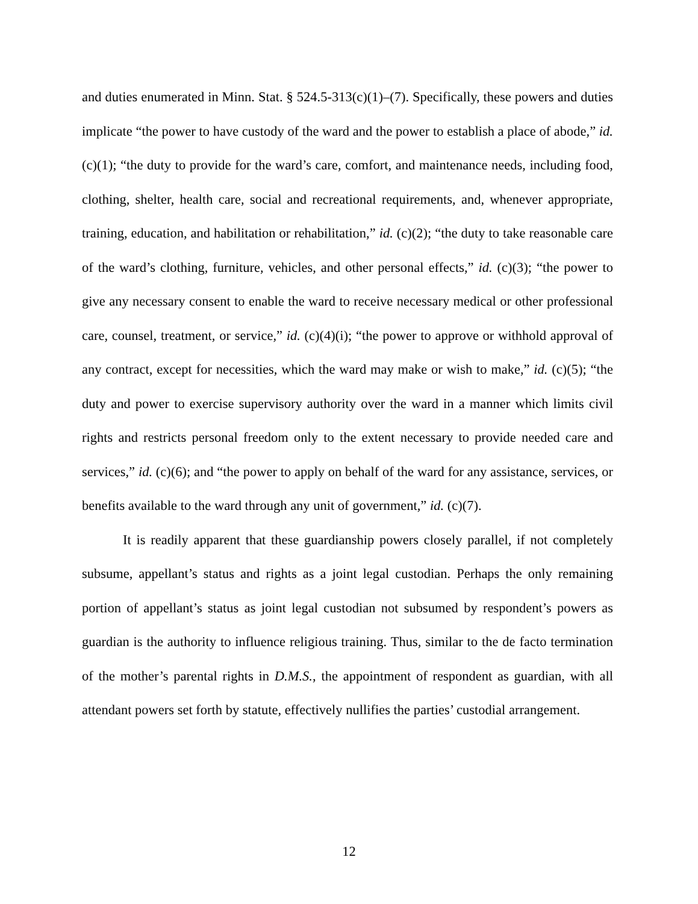and duties enumerated in Minn. Stat. § 524.5-313(c)(1)–(7). Specifically, these powers and duties implicate “the power to have custody of the ward and the power to establish a place of abode,” id. (c)(1); “the duty to provide for the ward’s care, comfort, and maintenance needs, including food, clothing, shelter, health care, social and recreational requirements, and, whenever appropriate, training, education, and habilitation or rehabilitation,” id. (c)(2); “the duty to take reasonable care of the ward’s clothing, furniture, vehicles, and other personal effects,” id. (c)(3); “the power to give any necessary consent to enable the ward to receive necessary medical or other professional care, counsel, treatment, or service,” id. (c)(4)(i); “the power to approve or withhold approval of any contract, except for necessities, which the ward may make or wish to make,” id. (c)(5); “the duty and power to exercise supervisory authority over the ward in a manner which limits civil rights and restricts personal freedom only to the extent necessary to provide needed care and services,” id. (c)(6); and “the power to apply on behalf of the ward for any assistance, services, or benefits available to the ward through any unit of government,” id. (c)(7).
It is readily apparent that these guardianship powers closely parallel, if not completely subsume, appellant’s status and rights as a joint legal custodian. Perhaps the only remaining portion of appellant’s status as joint legal custodian not subsumed by respondent’s powers as guardian is the authority to influence religious training. Thus, similar to the de facto termination of the mother’s parental rights in D.M.S., the appointment of respondent as guardian, with all attendant powers set forth by statute, effectively nullifies the parties’ custodial arrangement.
12